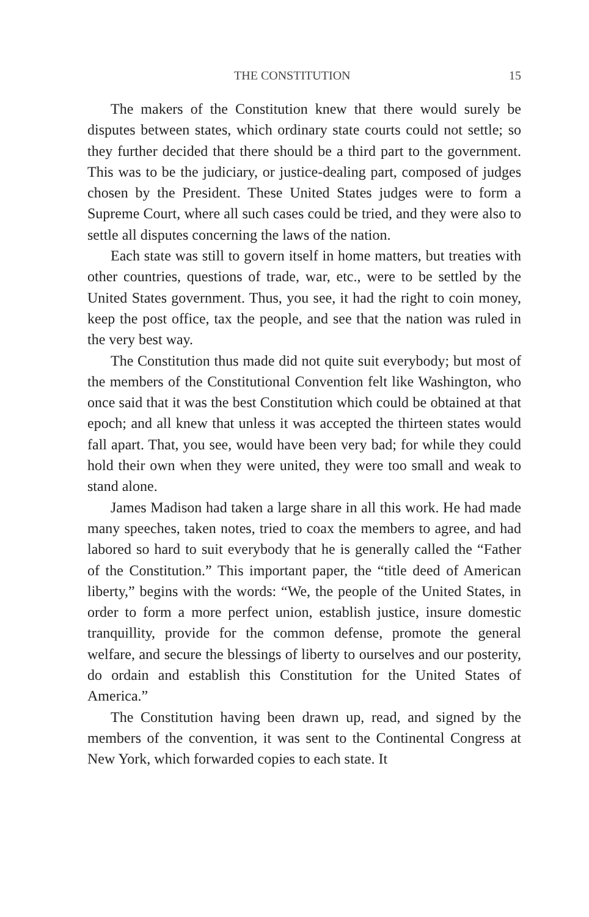THE CONSTITUTION 15
The makers of the Constitution knew that there would surely be disputes between states, which ordinary state courts could not settle; so they further decided that there should be a third part to the government. This was to be the judiciary, or justice-dealing part, composed of judges chosen by the President. These United States judges were to form a Supreme Court, where all such cases could be tried, and they were also to settle all disputes concerning the laws of the nation.
Each state was still to govern itself in home matters, but treaties with other countries, questions of trade, war, etc., were to be settled by the United States government. Thus, you see, it had the right to coin money, keep the post office, tax the people, and see that the nation was ruled in the very best way.
The Constitution thus made did not quite suit everybody; but most of the members of the Constitutional Convention felt like Washington, who once said that it was the best Constitution which could be obtained at that epoch; and all knew that unless it was accepted the thirteen states would fall apart. That, you see, would have been very bad; for while they could hold their own when they were united, they were too small and weak to stand alone.
James Madison had taken a large share in all this work. He had made many speeches, taken notes, tried to coax the members to agree, and had labored so hard to suit everybody that he is generally called the “Father of the Constitution.” This important paper, the “title deed of American liberty,” begins with the words: “We, the people of the United States, in order to form a more perfect union, establish justice, insure domestic tranquillity, provide for the common defense, promote the general welfare, and secure the blessings of liberty to ourselves and our posterity, do ordain and establish this Constitution for the United States of America.”
The Constitution having been drawn up, read, and signed by the members of the convention, it was sent to the Continental Congress at New York, which forwarded copies to each state. It